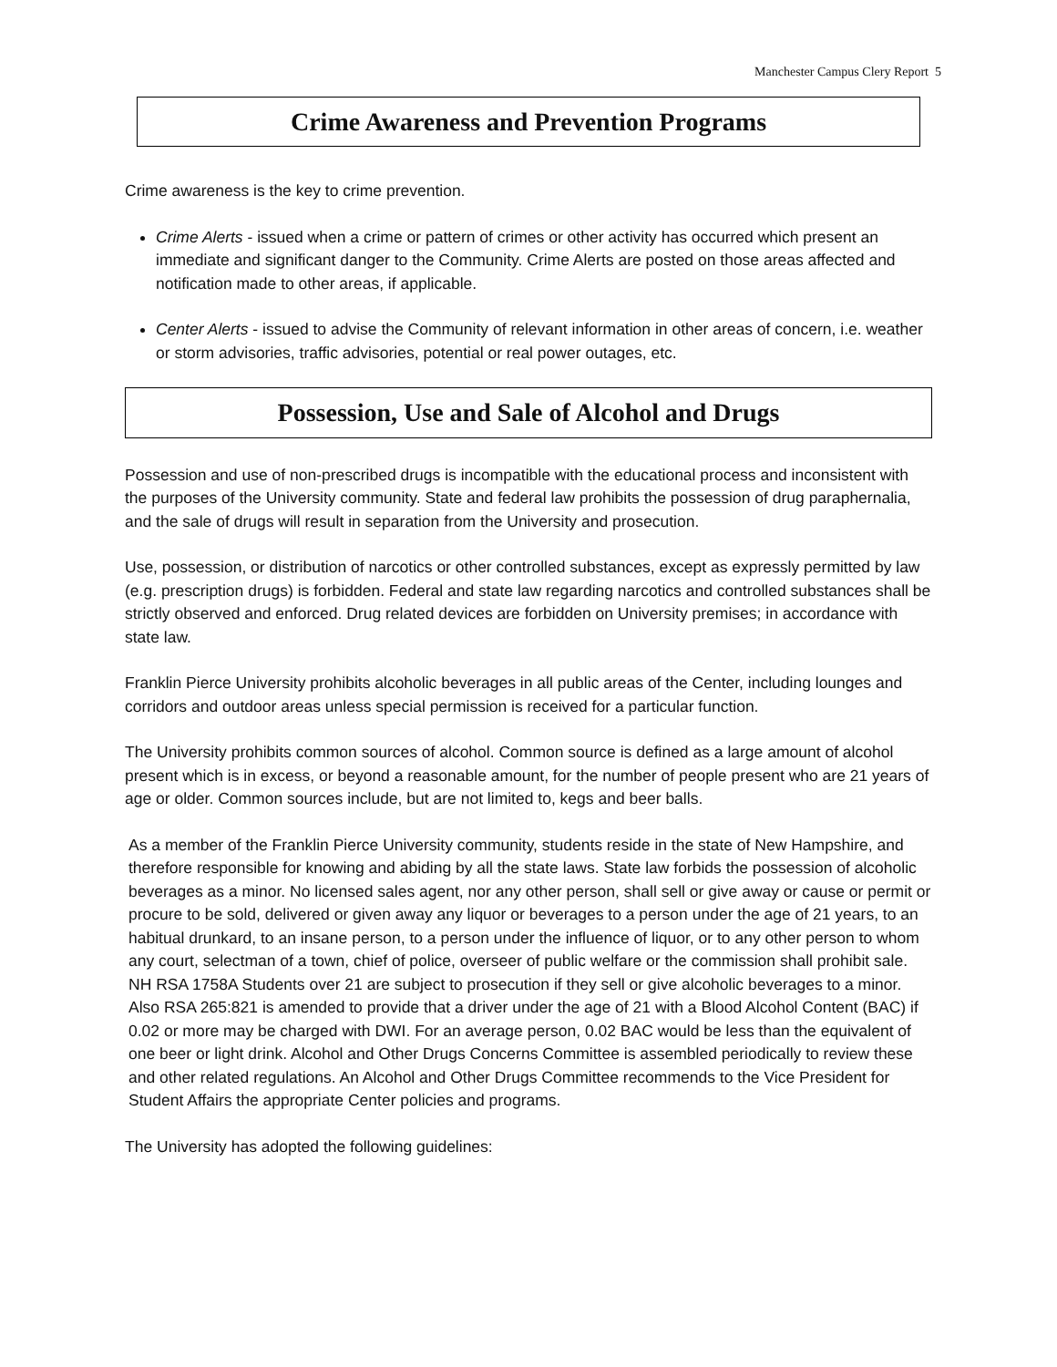Manchester Campus Clery Report 5
Crime Awareness and Prevention Programs
Crime awareness is the key to crime prevention.
Crime Alerts - issued when a crime or pattern of crimes or other activity has occurred which present an immediate and significant danger to the Community. Crime Alerts are posted on those areas affected and notification made to other areas, if applicable.
Center Alerts - issued to advise the Community of relevant information in other areas of concern, i.e. weather or storm advisories, traffic advisories, potential or real power outages, etc.
Possession, Use and Sale of Alcohol and Drugs
Possession and use of non-prescribed drugs is incompatible with the educational process and inconsistent with the purposes of the University community. State and federal law prohibits the possession of drug paraphernalia, and the sale of drugs will result in separation from the University and prosecution.
Use, possession, or distribution of narcotics or other controlled substances, except as expressly permitted by law (e.g. prescription drugs) is forbidden. Federal and state law regarding narcotics and controlled substances shall be strictly observed and enforced. Drug related devices are forbidden on University premises; in accordance with state law.
Franklin Pierce University prohibits alcoholic beverages in all public areas of the Center, including lounges and corridors and outdoor areas unless special permission is received for a particular function.
The University prohibits common sources of alcohol. Common source is defined as a large amount of alcohol present which is in excess, or beyond a reasonable amount, for the number of people present who are 21 years of age or older. Common sources include, but are not limited to, kegs and beer balls.
As a member of the Franklin Pierce University community, students reside in the state of New Hampshire, and therefore responsible for knowing and abiding by all the state laws. State law forbids the possession of alcoholic beverages as a minor. No licensed sales agent, nor any other person, shall sell or give away or cause or permit or procure to be sold, delivered or given away any liquor or beverages to a person under the age of 21 years, to an habitual drunkard, to an insane person, to a person under the influence of liquor, or to any other person to whom any court, selectman of a town, chief of police, overseer of public welfare or the commission shall prohibit sale. NH RSA 1758A Students over 21 are subject to prosecution if they sell or give alcoholic beverages to a minor. Also RSA 265:821 is amended to provide that a driver under the age of 21 with a Blood Alcohol Content (BAC) if 0.02 or more may be charged with DWI. For an average person, 0.02 BAC would be less than the equivalent of one beer or light drink. Alcohol and Other Drugs Concerns Committee is assembled periodically to review these and other related regulations. An Alcohol and Other Drugs Committee recommends to the Vice President for Student Affairs the appropriate Center policies and programs.
The University has adopted the following guidelines: